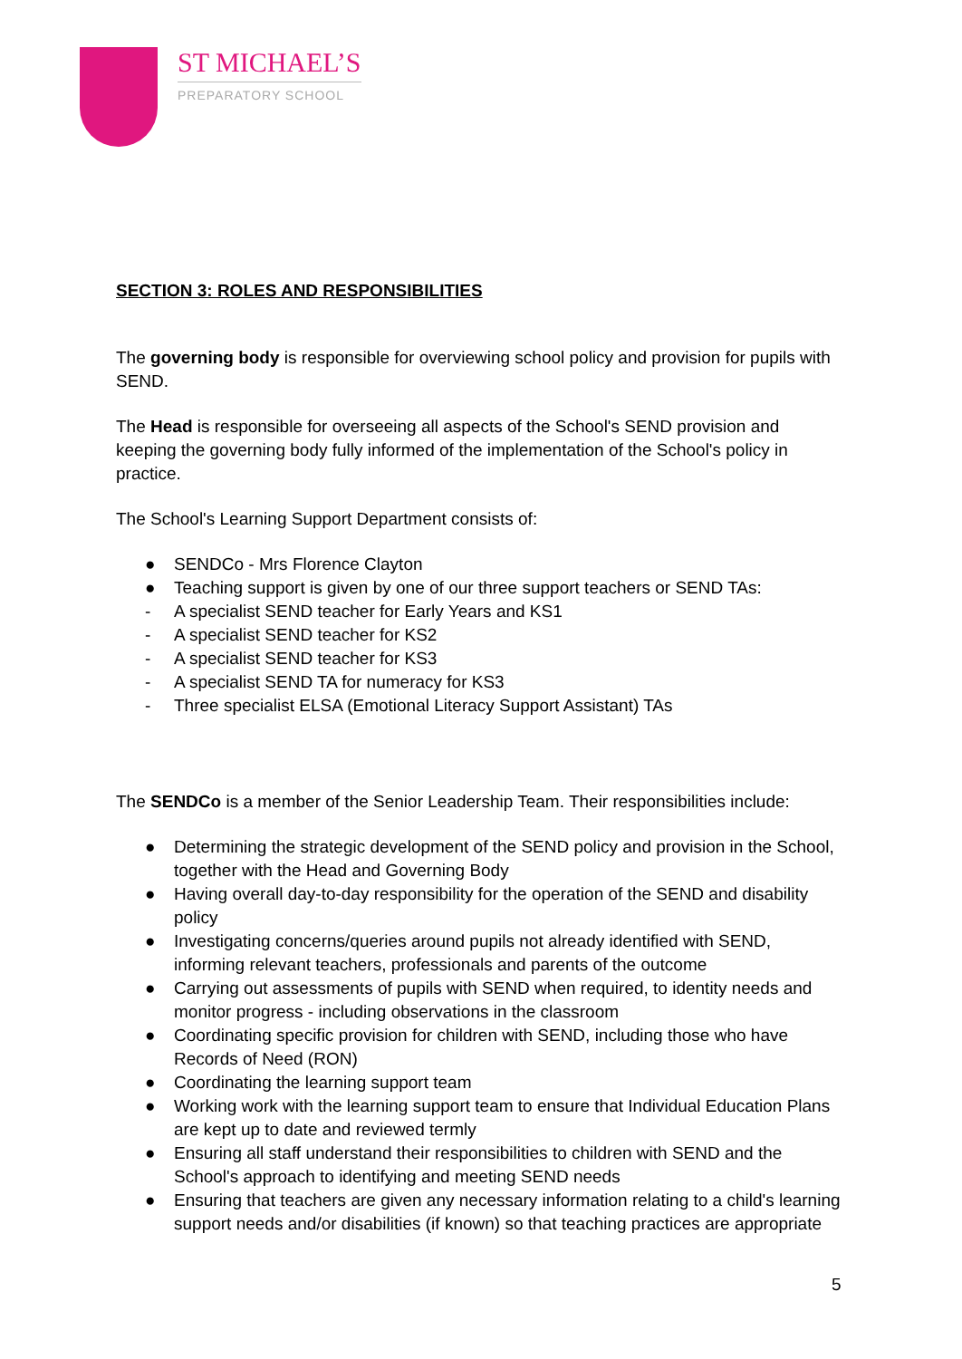ST MICHAEL’S
PREPARATORY SCHOOL
SECTION 3: ROLES AND RESPONSIBILITIES
The governing body is responsible for overviewing school policy and provision for pupils with SEND.
The Head is responsible for overseeing all aspects of the School's SEND provision and keeping the governing body fully informed of the implementation of the School's policy in practice.
The School's Learning Support Department consists of:
● SENDCo - Mrs Florence Clayton
● Teaching support is given by one of our three support teachers or SEND TAs:
- A specialist SEND teacher for Early Years and KS1
- A specialist SEND teacher for KS2
- A specialist SEND teacher for KS3
- A specialist SEND TA for numeracy for KS3
- Three specialist ELSA (Emotional Literacy Support Assistant) TAs
The SENDCo is a member of the Senior Leadership Team. Their responsibilities include:
● Determining the strategic development of the SEND policy and provision in the School, together with the Head and Governing Body
● Having overall day-to-day responsibility for the operation of the SEND and disability policy
● Investigating concerns/queries around pupils not already identified with SEND, informing relevant teachers, professionals and parents of the outcome
● Carrying out assessments of pupils with SEND when required, to identity needs and monitor progress - including observations in the classroom
● Coordinating specific provision for children with SEND, including those who have Records of Need (RON)
● Coordinating the learning support team
● Working work with the learning support team to ensure that Individual Education Plans are kept up to date and reviewed termly
● Ensuring all staff understand their responsibilities to children with SEND and the School's approach to identifying and meeting SEND needs
● Ensuring that teachers are given any necessary information relating to a child's learning support needs and/or disabilities (if known) so that teaching practices are appropriate
5